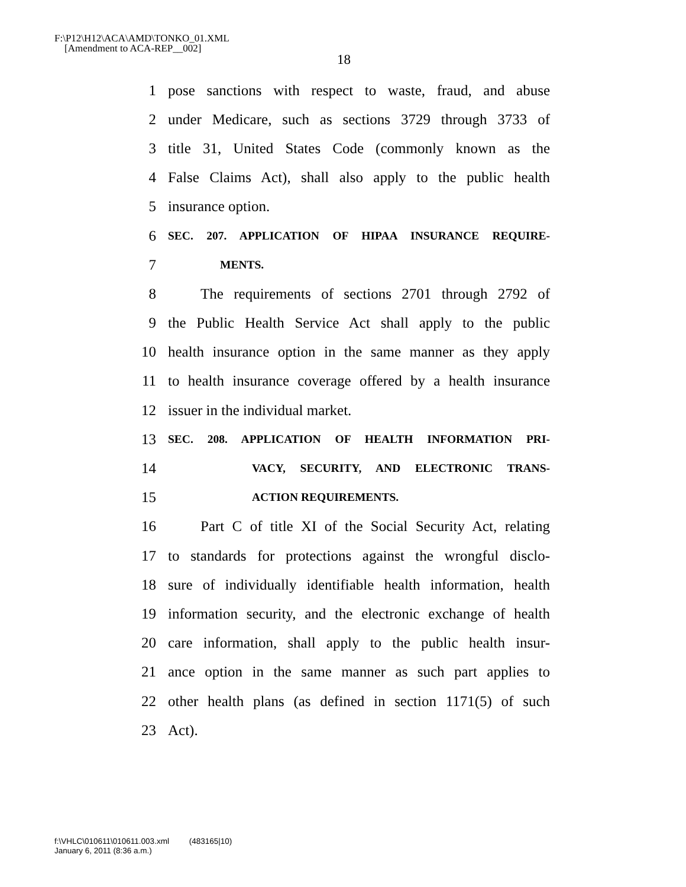F:\P12\H12\ACA\AMD\TONKO_01.XML
[Amendment to ACA-REP__002]
18
1 pose sanctions with respect to waste, fraud, and abuse
2 under Medicare, such as sections 3729 through 3733 of
3 title 31, United States Code (commonly known as the
4 False Claims Act), shall also apply to the public health
5 insurance option.
6 SEC. 207. APPLICATION OF HIPAA INSURANCE REQUIRE-
7 MENTS.
8 The requirements of sections 2701 through 2792 of
9 the Public Health Service Act shall apply to the public
10 health insurance option in the same manner as they apply
11 to health insurance coverage offered by a health insurance
12 issuer in the individual market.
13 SEC. 208. APPLICATION OF HEALTH INFORMATION PRI-
14 VACY, SECURITY, AND ELECTRONIC TRANS-
15 ACTION REQUIREMENTS.
16 Part C of title XI of the Social Security Act, relating
17 to standards for protections against the wrongful disclo-
18 sure of individually identifiable health information, health
19 information security, and the electronic exchange of health
20 care information, shall apply to the public health insur-
21 ance option in the same manner as such part applies to
22 other health plans (as defined in section 1171(5) of such
23 Act).
f:\VHLC\010611\010611.003.xml (483165|10)
January 6, 2011 (8:36 a.m.)